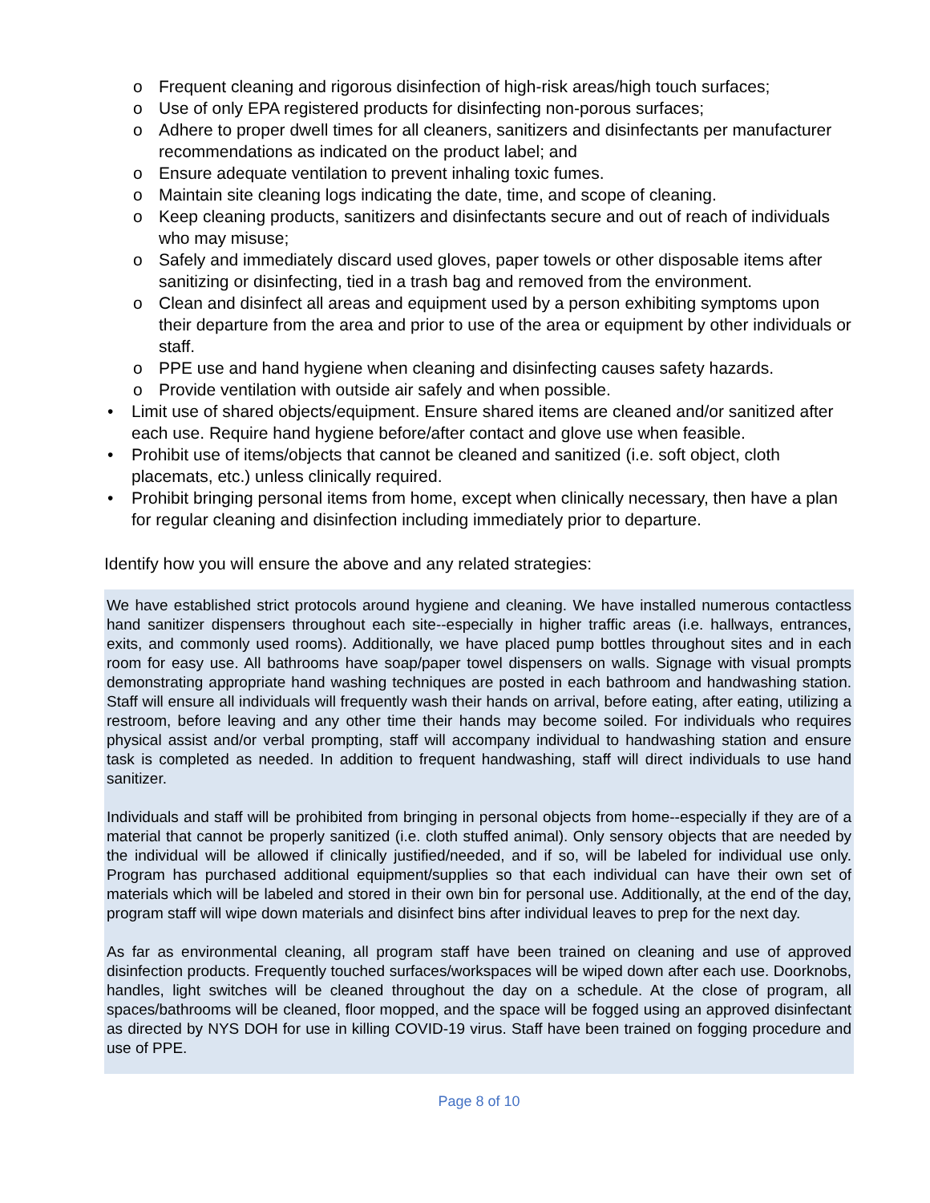o Frequent cleaning and rigorous disinfection of high-risk areas/high touch surfaces;
o Use of only EPA registered products for disinfecting non-porous surfaces;
o Adhere to proper dwell times for all cleaners, sanitizers and disinfectants per manufacturer recommendations as indicated on the product label; and
o Ensure adequate ventilation to prevent inhaling toxic fumes.
o Maintain site cleaning logs indicating the date, time, and scope of cleaning.
o Keep cleaning products, sanitizers and disinfectants secure and out of reach of individuals who may misuse;
o Safely and immediately discard used gloves, paper towels or other disposable items after sanitizing or disinfecting, tied in a trash bag and removed from the environment.
o Clean and disinfect all areas and equipment used by a person exhibiting symptoms upon their departure from the area and prior to use of the area or equipment by other individuals or staff.
o PPE use and hand hygiene when cleaning and disinfecting causes safety hazards.
o Provide ventilation with outside air safely and when possible.
• Limit use of shared objects/equipment. Ensure shared items are cleaned and/or sanitized after each use. Require hand hygiene before/after contact and glove use when feasible.
• Prohibit use of items/objects that cannot be cleaned and sanitized (i.e. soft object, cloth placemats, etc.) unless clinically required.
• Prohibit bringing personal items from home, except when clinically necessary, then have a plan for regular cleaning and disinfection including immediately prior to departure.
Identify how you will ensure the above and any related strategies:
We have established strict protocols around hygiene and cleaning. We have installed numerous contactless hand sanitizer dispensers throughout each site--especially in higher traffic areas (i.e. hallways, entrances, exits, and commonly used rooms). Additionally, we have placed pump bottles throughout sites and in each room for easy use. All bathrooms have soap/paper towel dispensers on walls. Signage with visual prompts demonstrating appropriate hand washing techniques are posted in each bathroom and handwashing station. Staff will ensure all individuals will frequently wash their hands on arrival, before eating, after eating, utilizing a restroom, before leaving and any other time their hands may become soiled. For individuals who requires physical assist and/or verbal prompting, staff will accompany individual to handwashing station and ensure task is completed as needed. In addition to frequent handwashing, staff will direct individuals to use hand sanitizer.
Individuals and staff will be prohibited from bringing in personal objects from home--especially if they are of a material that cannot be properly sanitized (i.e. cloth stuffed animal). Only sensory objects that are needed by the individual will be allowed if clinically justified/needed, and if so, will be labeled for individual use only. Program has purchased additional equipment/supplies so that each individual can have their own set of materials which will be labeled and stored in their own bin for personal use. Additionally, at the end of the day, program staff will wipe down materials and disinfect bins after individual leaves to prep for the next day.
As far as environmental cleaning, all program staff have been trained on cleaning and use of approved disinfection products. Frequently touched surfaces/workspaces will be wiped down after each use. Doorknobs, handles, light switches will be cleaned throughout the day on a schedule. At the close of program, all spaces/bathrooms will be cleaned, floor mopped, and the space will be fogged using an approved disinfectant as directed by NYS DOH for use in killing COVID-19 virus. Staff have been trained on fogging procedure and use of PPE.
Page 8 of 10